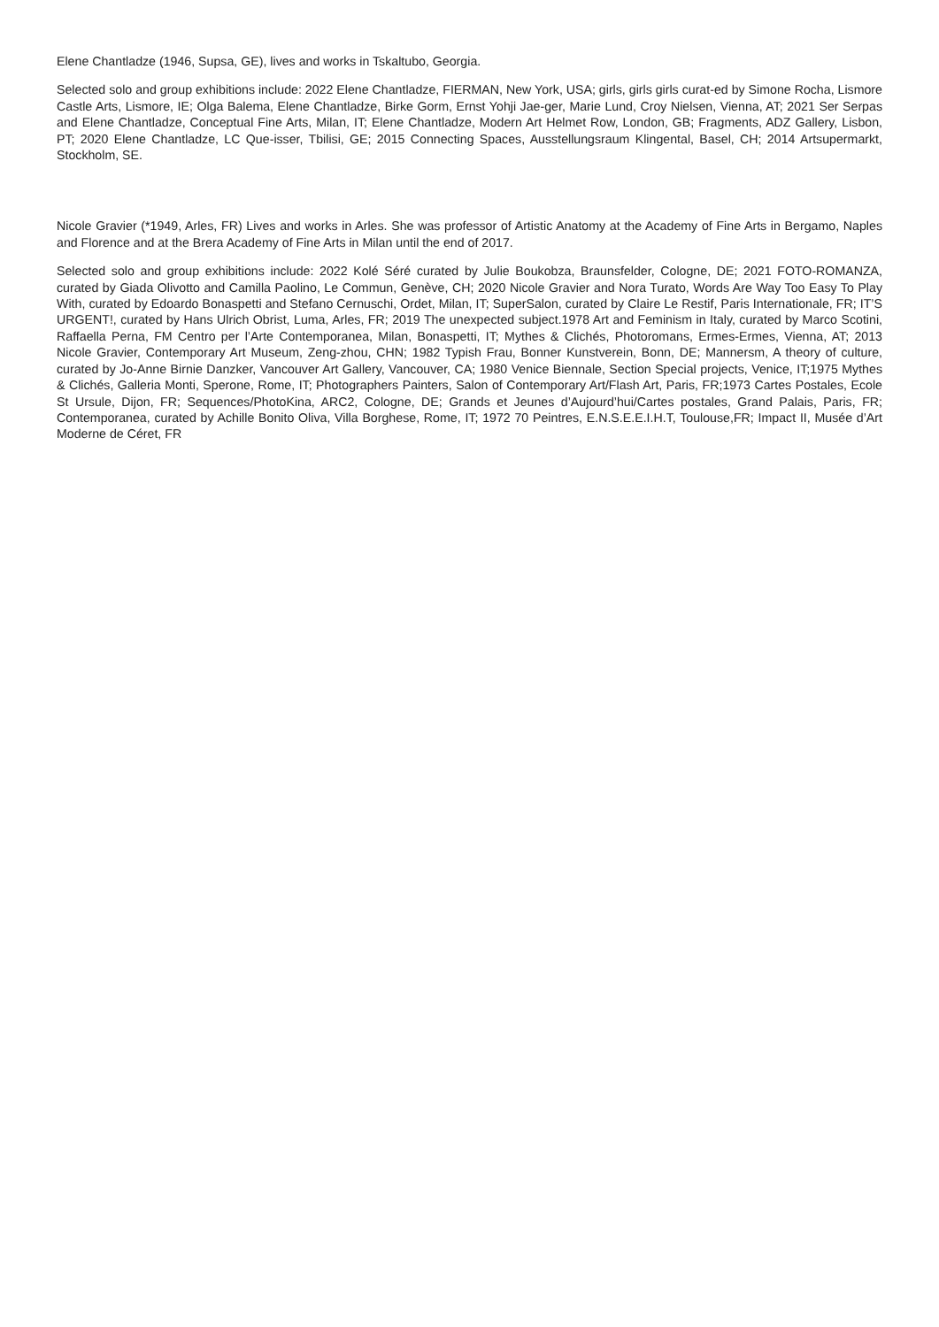Elene Chantladze (1946, Supsa, GE), lives and works in Tskaltubo, Georgia.
Selected solo and group exhibitions include: 2022 Elene Chantladze, FIERMAN, New York, USA; girls, girls girls curat-ed by Simone Rocha, Lismore Castle Arts, Lismore, IE; Olga Balema, Elene Chantladze, Birke Gorm, Ernst Yohji Jae-ger, Marie Lund, Croy Nielsen, Vienna, AT; 2021 Ser Serpas and Elene Chantladze, Conceptual Fine Arts, Milan, IT; Elene Chantladze, Modern Art Helmet Row, London, GB; Fragments, ADZ Gallery, Lisbon, PT; 2020 Elene Chantladze, LC Que-isser, Tbilisi, GE; 2015 Connecting Spaces, Ausstellungsraum Klingental, Basel, CH; 2014 Artsupermarkt, Stockholm, SE.
Nicole Gravier (*1949, Arles, FR) Lives and works in Arles. She was professor of Artistic Anatomy at the Academy of Fine Arts in Bergamo, Naples and Florence and at the Brera Academy of Fine Arts in Milan until the end of 2017.
Selected solo and group exhibitions include: 2022 Kolé Séré curated by Julie Boukobza, Braunsfelder, Cologne, DE; 2021 FOTO-ROMANZA, curated by Giada Olivotto and Camilla Paolino, Le Commun, Genève, CH; 2020 Nicole Gravier and Nora Turato, Words Are Way Too Easy To Play With, curated by Edoardo Bonaspetti and Stefano Cernuschi, Ordet, Milan, IT; SuperSalon, curated by Claire Le Restif, Paris Internationale, FR; IT’S URGENT!, curated by Hans Ulrich Obrist, Luma, Arles, FR; 2019 The unexpected subject.1978 Art and Feminism in Italy, curated by Marco Scotini, Raffaella Perna, FM Centro per l’Arte Contemporanea, Milan, Bonaspetti, IT; Mythes & Clichés, Photoromans, Ermes-Ermes, Vienna, AT; 2013 Nicole Gravier, Contemporary Art Museum, Zeng-zhou, CHN; 1982 Typish Frau, Bonner Kunstverein, Bonn, DE; Mannersm, A theory of culture, curated by Jo-Anne Birnie Danzker, Vancouver Art Gallery, Vancouver, CA; 1980 Venice Biennale, Section Special projects, Venice, IT;1975 Mythes & Clichés, Galleria Monti, Sperone, Rome, IT; Photographers Painters, Salon of Contemporary Art/Flash Art, Paris, FR;1973 Cartes Postales, Ecole St Ursule, Dijon, FR; Sequences/PhotoKina, ARC2, Cologne, DE; Grands et Jeunes d’Aujourd’hui/Cartes postales, Grand Palais, Paris, FR; Contemporanea, curated by Achille Bonito Oliva, Villa Borghese, Rome, IT; 1972 70 Peintres, E.N.S.E.E.I.H.T, Toulouse,FR; Impact II, Musée d’Art Moderne de Céret, FR